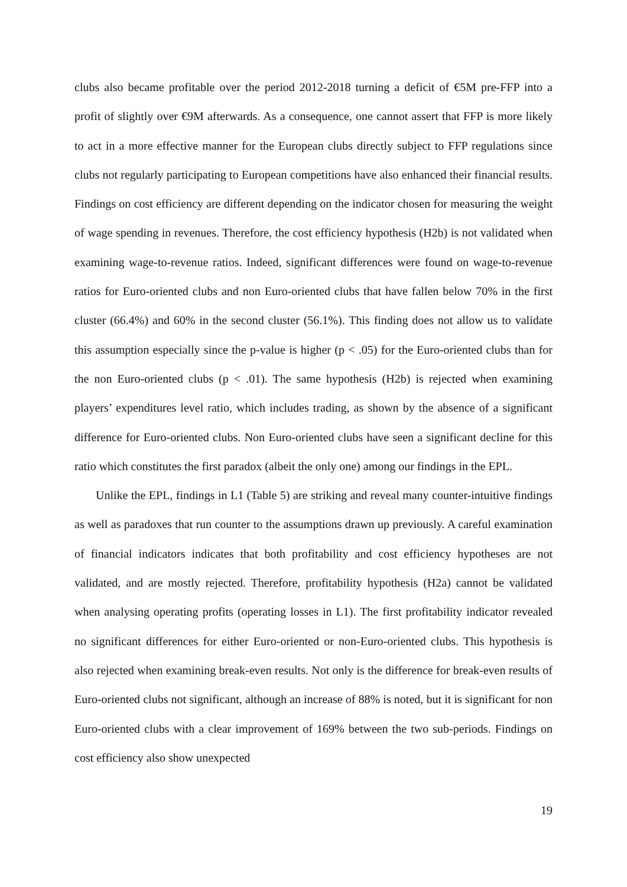clubs also became profitable over the period 2012-2018 turning a deficit of €5M pre-FFP into a profit of slightly over €9M afterwards. As a consequence, one cannot assert that FFP is more likely to act in a more effective manner for the European clubs directly subject to FFP regulations since clubs not regularly participating to European competitions have also enhanced their financial results. Findings on cost efficiency are different depending on the indicator chosen for measuring the weight of wage spending in revenues. Therefore, the cost efficiency hypothesis (H2b) is not validated when examining wage-to-revenue ratios. Indeed, significant differences were found on wage-to-revenue ratios for Euro-oriented clubs and non Euro-oriented clubs that have fallen below 70% in the first cluster (66.4%) and 60% in the second cluster (56.1%). This finding does not allow us to validate this assumption especially since the p-value is higher (p < .05) for the Euro-oriented clubs than for the non Euro-oriented clubs (p < .01). The same hypothesis (H2b) is rejected when examining players’ expenditures level ratio, which includes trading, as shown by the absence of a significant difference for Euro-oriented clubs. Non Euro-oriented clubs have seen a significant decline for this ratio which constitutes the first paradox (albeit the only one) among our findings in the EPL.
Unlike the EPL, findings in L1 (Table 5) are striking and reveal many counter-intuitive findings as well as paradoxes that run counter to the assumptions drawn up previously. A careful examination of financial indicators indicates that both profitability and cost efficiency hypotheses are not validated, and are mostly rejected. Therefore, profitability hypothesis (H2a) cannot be validated when analysing operating profits (operating losses in L1). The first profitability indicator revealed no significant differences for either Euro-oriented or non-Euro-oriented clubs. This hypothesis is also rejected when examining break-even results. Not only is the difference for break-even results of Euro-oriented clubs not significant, although an increase of 88% is noted, but it is significant for non Euro-oriented clubs with a clear improvement of 169% between the two sub-periods. Findings on cost efficiency also show unexpected
19